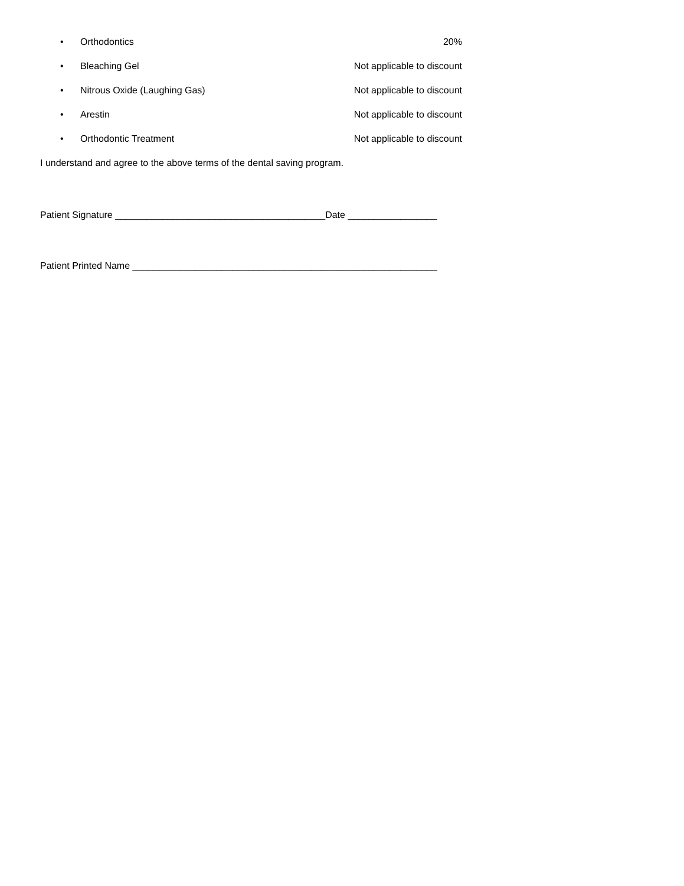• Orthodontics 20%
• Bleaching Gel Not applicable to discount
• Nitrous Oxide (Laughing Gas) Not applicable to discount
• Arestin Not applicable to discount
• Orthodontic Treatment Not applicable to discount
I understand and agree to the above terms of the dental saving program.
Patient Signature ________________________________________Date _________________
Patient Printed Name __________________________________________________________